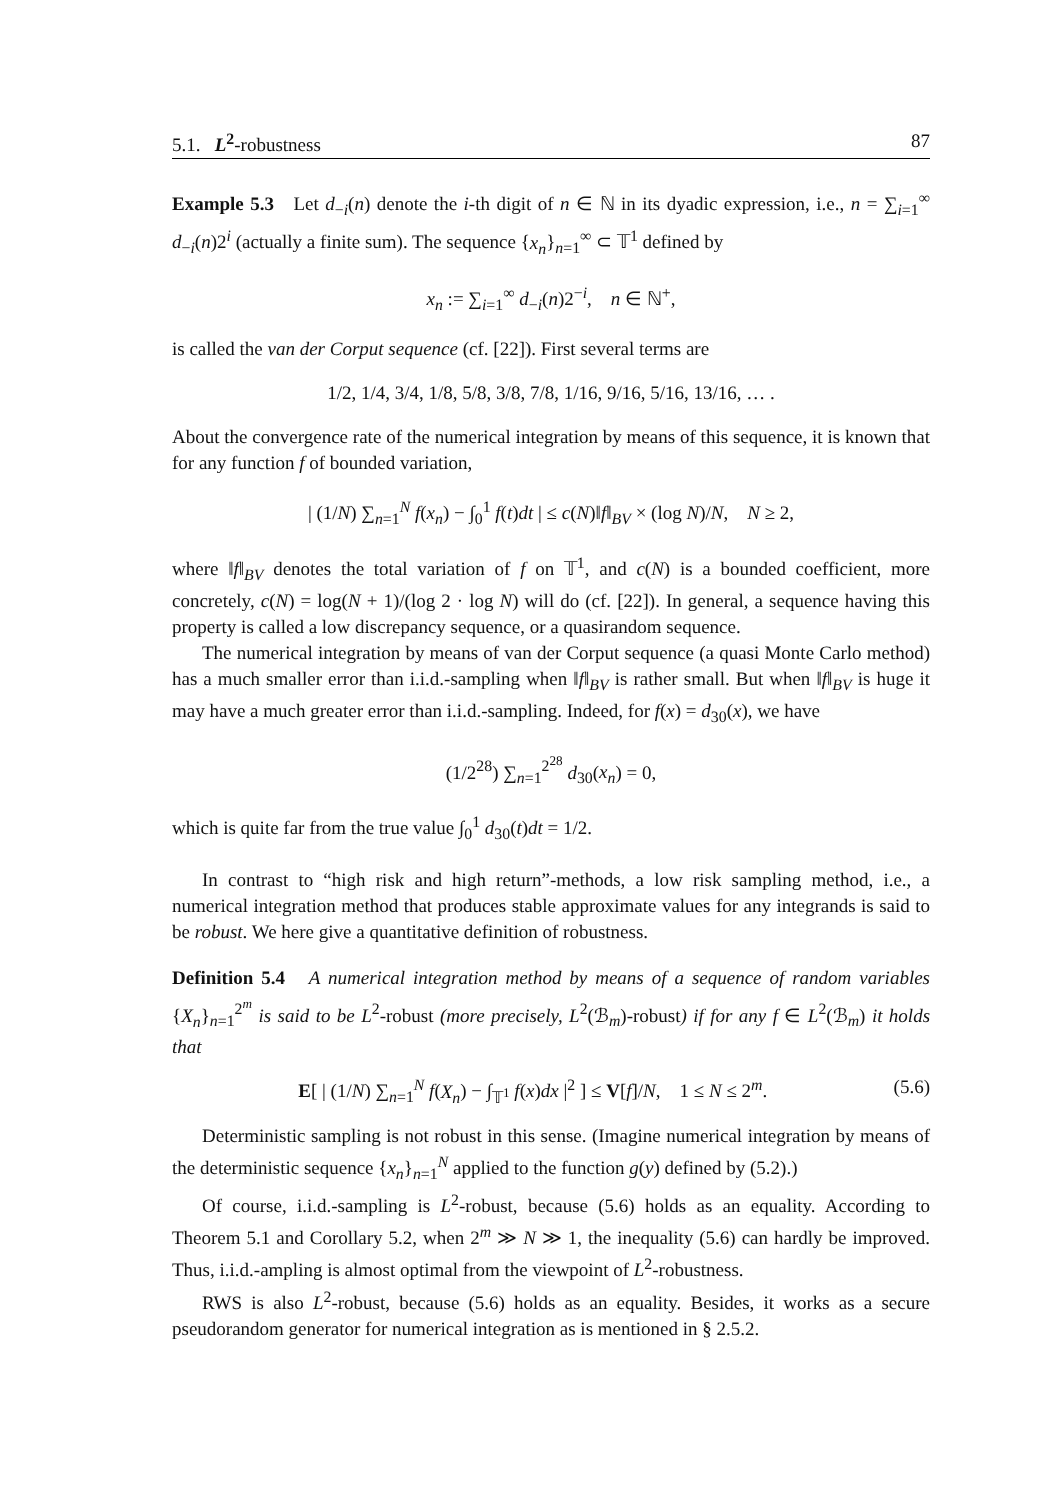5.1. L<sup>2</sup>-robustness 87
Example 5.3 Let d<sub>−i</sub>(n) denote the i-th digit of n ∈ ℕ in its dyadic expression, i.e., n = ∑<sub>i=1</sub><sup>∞</sup> d<sub>−i</sub>(n)2<sup>i</sup> (actually a finite sum). The sequence {x<sub>n</sub>}<sub>n=1</sub><sup>∞</sup> ⊂ 𝕋<sup>1</sup> defined by
x<sub>n</sub> := ∑<sub>i=1</sub><sup>∞</sup> d<sub>−i</sub>(n)2<sup>−i</sup>, n ∈ ℕ<sup>+</sup>,
is called the van der Corput sequence (cf. [22]). First several terms are
1/2, 1/4, 3/4, 1/8, 5/8, 3/8, 7/8, 1/16, 9/16, 5/16, 13/16, … .
About the convergence rate of the numerical integration by means of this sequence, it is known that for any function f of bounded variation,
| (1/N) ∑<sub>n=1</sub><sup>N</sup> f(x<sub>n</sub>) − ∫<sub>0</sub><sup>1</sup> f(t)dt | ≤ c(N)‖f‖<sub>BV</sub> × (log N)/N, N ≥ 2,
where ‖f‖<sub>BV</sub> denotes the total variation of f on 𝕋<sup>1</sup>, and c(N) is a bounded coefficient, more concretely, c(N) = log(N + 1)/(log 2 · log N) will do (cf. [22]). In general, a sequence having this property is called a low discrepancy sequence, or a quasirandom sequence.
The numerical integration by means of van der Corput sequence (a quasi Monte Carlo method) has a much smaller error than i.i.d.-sampling when ‖f‖<sub>BV</sub> is rather small. But when ‖f‖<sub>BV</sub> is huge it may have a much greater error than i.i.d.-sampling. Indeed, for f(x) = d<sub>30</sub>(x), we have
(1/2<sup>28</sup>) ∑<sub>n=1</sub><sup>2<sup>28</sup></sup> d<sub>30</sub>(x<sub>n</sub>) = 0,
which is quite far from the true value ∫<sub>0</sub><sup>1</sup> d<sub>30</sub>(t)dt = 1/2.
In contrast to “high risk and high return”-methods, a low risk sampling method, i.e., a numerical integration method that produces stable approximate values for any integrands is said to be robust. We here give a quantitative definition of robustness.
Definition 5.4 A numerical integration method by means of a sequence of random variables {X<sub>n</sub>}<sub>n=1</sub><sup>2<sup>m</sup></sup> is said to be L<sup>2</sup>-robust (more precisely, L<sup>2</sup>(ℬ<sub>m</sub>)-robust) if for any f ∈ L<sup>2</sup>(ℬ<sub>m</sub>) it holds that
E[ | (1/N) ∑<sub>n=1</sub><sup>N</sup> f(X<sub>n</sub>) − ∫<sub>𝕋<sup>1</sup></sub> f(x)dx |<sup>2</sup> ] ≤ V[f]/N, 1 ≤ N ≤ 2<sup>m</sup>. (5.6)
Deterministic sampling is not robust in this sense. (Imagine numerical integration by means of the deterministic sequence {x<sub>n</sub>}<sub>n=1</sub><sup>N</sup> applied to the function g(y) defined by (5.2).)
Of course, i.i.d.-sampling is L<sup>2</sup>-robust, because (5.6) holds as an equality. According to Theorem 5.1 and Corollary 5.2, when 2<sup>m</sup> ≫ N ≫ 1, the inequality (5.6) can hardly be improved. Thus, i.i.d.-ampling is almost optimal from the viewpoint of L<sup>2</sup>-robustness.
RWS is also L<sup>2</sup>-robust, because (5.6) holds as an equality. Besides, it works as a secure pseudorandom generator for numerical integration as is mentioned in § 2.5.2.